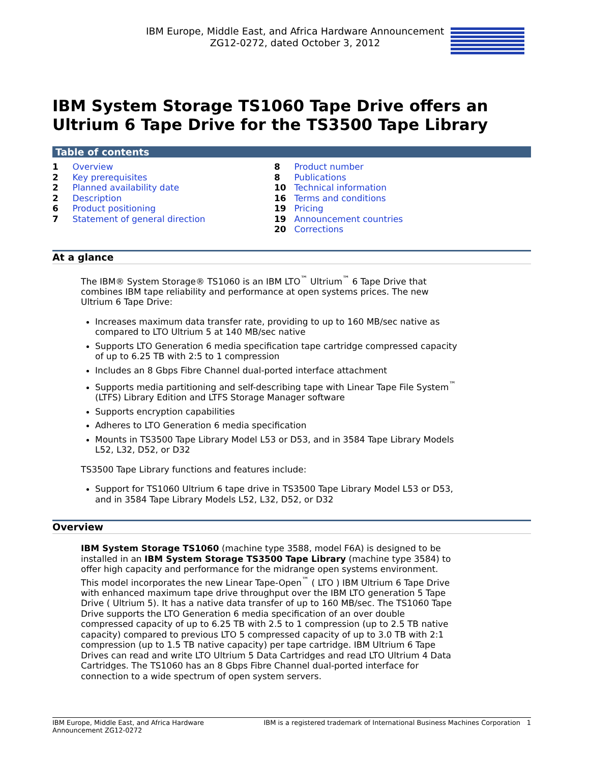IBM Europe, Middle East, and Africa Hardware Announcement
ZG12-0272, dated October 3, 2012
IBM System Storage TS1060 Tape Drive offers an Ultrium 6 Tape Drive for the TS3500 Tape Library
Table of contents
1 Overview
2 Key prerequisites
2 Planned availability date
2 Description
6 Product positioning
7 Statement of general direction
8 Product number
8 Publications
10 Technical information
16 Terms and conditions
19 Pricing
19 Announcement countries
20 Corrections
At a glance
The IBM® System Storage® TS1060 is an IBM LTO<sup>™</sup> Ultrium<sup>™</sup> 6 Tape Drive that combines IBM tape reliability and performance at open systems prices. The new Ultrium 6 Tape Drive:
Increases maximum data transfer rate, providing to up to 160 MB/sec native as compared to LTO Ultrium 5 at 140 MB/sec native
Supports LTO Generation 6 media specification tape cartridge compressed capacity of up to 6.25 TB with 2:5 to 1 compression
Includes an 8 Gbps Fibre Channel dual-ported interface attachment
Supports media partitioning and self-describing tape with Linear Tape File System<sup>™</sup> (LTFS) Library Edition and LTFS Storage Manager software
Supports encryption capabilities
Adheres to LTO Generation 6 media specification
Mounts in TS3500 Tape Library Model L53 or D53, and in 3584 Tape Library Models L52, L32, D52, or D32
TS3500 Tape Library functions and features include:
Support for TS1060 Ultrium 6 tape drive in TS3500 Tape Library Model L53 or D53, and in 3584 Tape Library Models L52, L32, D52, or D32
Overview
IBM System Storage TS1060 (machine type 3588, model F6A) is designed to be installed in an IBM System Storage TS3500 Tape Library (machine type 3584) to offer high capacity and performance for the midrange open systems environment. This model incorporates the new Linear Tape-Open<sup>™</sup> ( LTO ) IBM Ultrium 6 Tape Drive with enhanced maximum tape drive throughput over the IBM LTO generation 5 Tape Drive ( Ultrium 5). It has a native data transfer of up to 160 MB/sec. The TS1060 Tape Drive supports the LTO Generation 6 media specification of an over double compressed capacity of up to 6.25 TB with 2.5 to 1 compression (up to 2.5 TB native capacity) compared to previous LTO 5 compressed capacity of up to 3.0 TB with 2:1 compression (up to 1.5 TB native capacity) per tape cartridge. IBM Ultrium 6 Tape Drives can read and write LTO Ultrium 5 Data Cartridges and read LTO Ultrium 4 Data Cartridges. The TS1060 has an 8 Gbps Fibre Channel dual-ported interface for connection to a wide spectrum of open system servers.
IBM Europe, Middle East, and Africa Hardware Announcement ZG12-0272
IBM is a registered trademark of International Business Machines Corporation
1